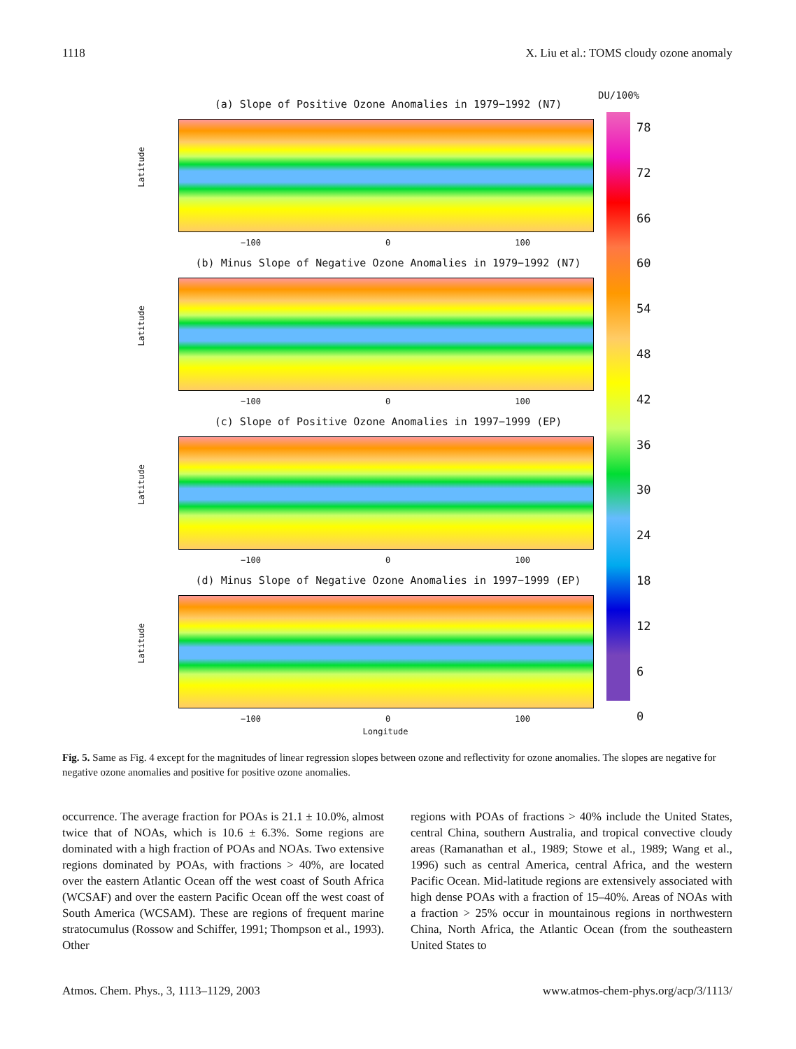1118 X. Liu et al.: TOMS cloudy ozone anomaly
DU/100%
(a) Slope of Positive Ozone Anomalies in 1979−1992 (N7)
Latitude
−100 0 100
(b) Minus Slope of Negative Ozone Anomalies in 1979−1992 (N7)
Latitude
−100 0 100
(c) Slope of Positive Ozone Anomalies in 1997−1999 (EP)
Latitude
−100 0 100
(d) Minus Slope of Negative Ozone Anomalies in 1997−1999 (EP)
Latitude
−100 0 100
Longitude
78
72
66
60
54
48
42
36
30
24
18
12
6
0
Fig. 5. Same as Fig. 4 except for the magnitudes of linear regression slopes between ozone and reflectivity for ozone anomalies. The slopes are negative for negative ozone anomalies and positive for positive ozone anomalies.
occurrence. The average fraction for POAs is 21.1 ± 10.0%, almost twice that of NOAs, which is 10.6 ± 6.3%. Some regions are dominated with a high fraction of POAs and NOAs. Two extensive regions dominated by POAs, with fractions > 40%, are located over the eastern Atlantic Ocean off the west coast of South Africa (WCSAF) and over the eastern Pacific Ocean off the west coast of South America (WCSAM). These are regions of frequent marine stratocumulus (Rossow and Schiffer, 1991; Thompson et al., 1993). Other
regions with POAs of fractions > 40% include the United States, central China, southern Australia, and tropical convective cloudy areas (Ramanathan et al., 1989; Stowe et al., 1989; Wang et al., 1996) such as central America, central Africa, and the western Pacific Ocean. Mid-latitude regions are extensively associated with high dense POAs with a fraction of 15–40%. Areas of NOAs with a fraction > 25% occur in mountainous regions in northwestern China, North Africa, the Atlantic Ocean (from the southeastern United States to
Atmos. Chem. Phys., 3, 1113–1129, 2003 www.atmos-chem-phys.org/acp/3/1113/